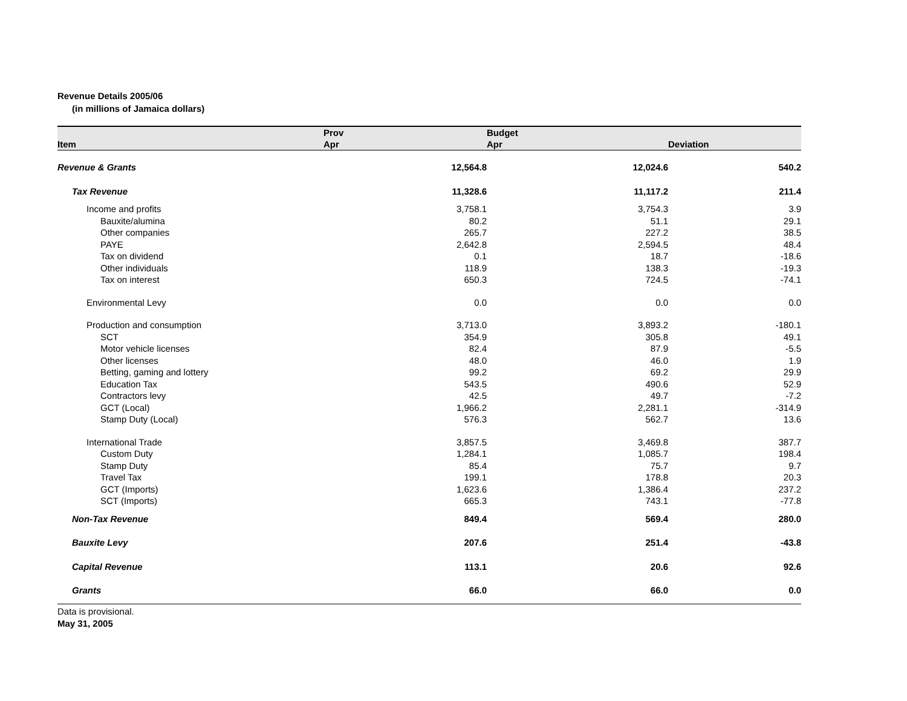Revenue Details 2005/06
(in millions of Jamaica dollars)
| Item | Prov Apr | Budget Apr | Deviation |
| --- | --- | --- | --- |
| Revenue & Grants | 12,564.8 | 12,024.6 | 540.2 |
| Tax Revenue | 11,328.6 | 11,117.2 | 211.4 |
| Income and profits | 3,758.1 | 3,754.3 | 3.9 |
| Bauxite/alumina | 80.2 | 51.1 | 29.1 |
| Other companies | 265.7 | 227.2 | 38.5 |
| PAYE | 2,642.8 | 2,594.5 | 48.4 |
| Tax on dividend | 0.1 | 18.7 | -18.6 |
| Other individuals | 118.9 | 138.3 | -19.3 |
| Tax on interest | 650.3 | 724.5 | -74.1 |
| Environmental Levy | 0.0 | 0.0 | 0.0 |
| Production and consumption | 3,713.0 | 3,893.2 | -180.1 |
| SCT | 354.9 | 305.8 | 49.1 |
| Motor vehicle licenses | 82.4 | 87.9 | -5.5 |
| Other licenses | 48.0 | 46.0 | 1.9 |
| Betting, gaming and lottery | 99.2 | 69.2 | 29.9 |
| Education Tax | 543.5 | 490.6 | 52.9 |
| Contractors levy | 42.5 | 49.7 | -7.2 |
| GCT (Local) | 1,966.2 | 2,281.1 | -314.9 |
| Stamp Duty (Local) | 576.3 | 562.7 | 13.6 |
| International Trade | 3,857.5 | 3,469.8 | 387.7 |
| Custom Duty | 1,284.1 | 1,085.7 | 198.4 |
| Stamp Duty | 85.4 | 75.7 | 9.7 |
| Travel Tax | 199.1 | 178.8 | 20.3 |
| GCT (Imports) | 1,623.6 | 1,386.4 | 237.2 |
| SCT (Imports) | 665.3 | 743.1 | -77.8 |
| Non-Tax Revenue | 849.4 | 569.4 | 280.0 |
| Bauxite Levy | 207.6 | 251.4 | -43.8 |
| Capital Revenue | 113.1 | 20.6 | 92.6 |
| Grants | 66.0 | 66.0 | 0.0 |
Data is provisional.
May 31, 2005